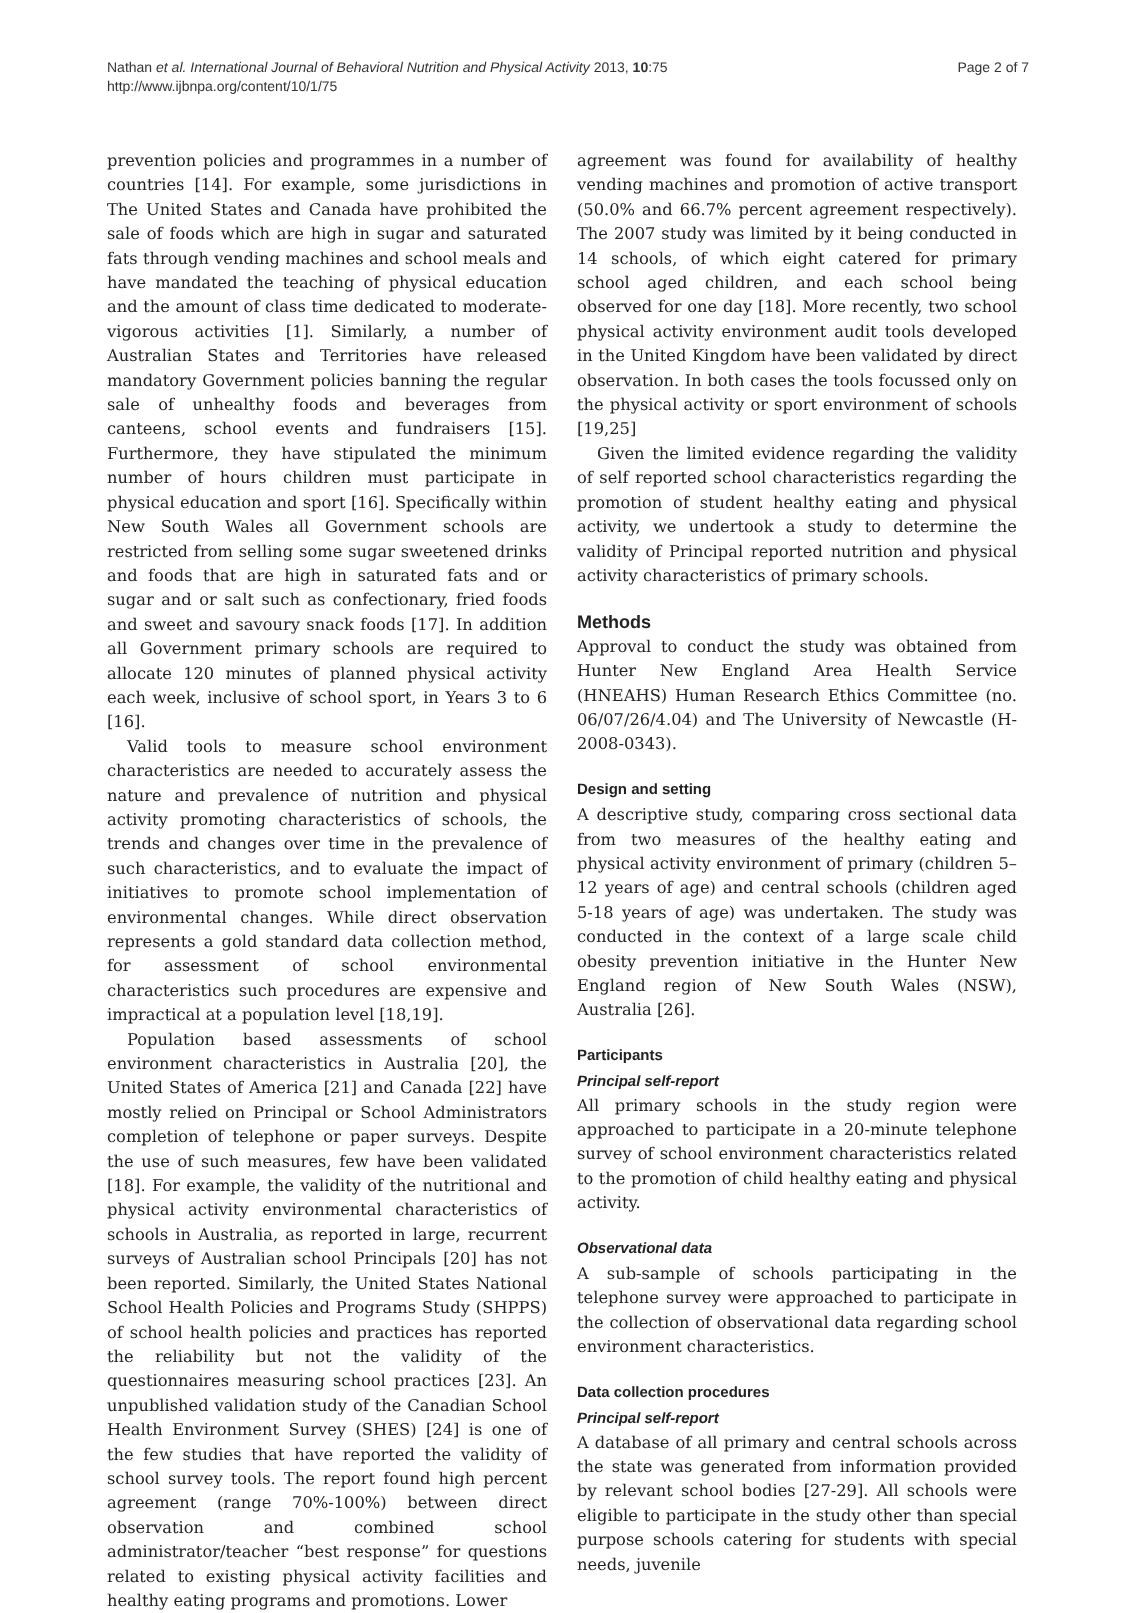Nathan et al. International Journal of Behavioral Nutrition and Physical Activity 2013, 10:75
http://www.ijbnpa.org/content/10/1/75
Page 2 of 7
prevention policies and programmes in a number of countries [14]. For example, some jurisdictions in The United States and Canada have prohibited the sale of foods which are high in sugar and saturated fats through vending machines and school meals and have mandated the teaching of physical education and the amount of class time dedicated to moderate-vigorous activities [1]. Similarly, a number of Australian States and Territories have released mandatory Government policies banning the regular sale of unhealthy foods and beverages from canteens, school events and fundraisers [15]. Furthermore, they have stipulated the minimum number of hours children must participate in physical education and sport [16]. Specifically within New South Wales all Government schools are restricted from selling some sugar sweetened drinks and foods that are high in saturated fats and or sugar and or salt such as confectionary, fried foods and sweet and savoury snack foods [17]. In addition all Government primary schools are required to allocate 120 minutes of planned physical activity each week, inclusive of school sport, in Years 3 to 6 [16].
Valid tools to measure school environment characteristics are needed to accurately assess the nature and prevalence of nutrition and physical activity promoting characteristics of schools, the trends and changes over time in the prevalence of such characteristics, and to evaluate the impact of initiatives to promote school implementation of environmental changes. While direct observation represents a gold standard data collection method, for assessment of school environmental characteristics such procedures are expensive and impractical at a population level [18,19].
Population based assessments of school environment characteristics in Australia [20], the United States of America [21] and Canada [22] have mostly relied on Principal or School Administrators completion of telephone or paper surveys. Despite the use of such measures, few have been validated [18]. For example, the validity of the nutritional and physical activity environmental characteristics of schools in Australia, as reported in large, recurrent surveys of Australian school Principals [20] has not been reported. Similarly, the United States National School Health Policies and Programs Study (SHPPS) of school health policies and practices has reported the reliability but not the validity of the questionnaires measuring school practices [23]. An unpublished validation study of the Canadian School Health Environment Survey (SHES) [24] is one of the few studies that have reported the validity of school survey tools. The report found high percent agreement (range 70%-100%) between direct observation and combined school administrator/teacher “best response” for questions related to existing physical activity facilities and healthy eating programs and promotions. Lower
agreement was found for availability of healthy vending machines and promotion of active transport (50.0% and 66.7% percent agreement respectively). The 2007 study was limited by it being conducted in 14 schools, of which eight catered for primary school aged children, and each school being observed for one day [18]. More recently, two school physical activity environment audit tools developed in the United Kingdom have been validated by direct observation. In both cases the tools focussed only on the physical activity or sport environment of schools [19,25]
Given the limited evidence regarding the validity of self reported school characteristics regarding the promotion of student healthy eating and physical activity, we undertook a study to determine the validity of Principal reported nutrition and physical activity characteristics of primary schools.
Methods
Approval to conduct the study was obtained from Hunter New England Area Health Service (HNEAHS) Human Research Ethics Committee (no. 06/07/26/4.04) and The University of Newcastle (H-2008-0343).
Design and setting
A descriptive study, comparing cross sectional data from two measures of the healthy eating and physical activity environment of primary (children 5–12 years of age) and central schools (children aged 5-18 years of age) was undertaken. The study was conducted in the context of a large scale child obesity prevention initiative in the Hunter New England region of New South Wales (NSW), Australia [26].
Participants
Principal self-report
All primary schools in the study region were approached to participate in a 20-minute telephone survey of school environment characteristics related to the promotion of child healthy eating and physical activity.
Observational data
A sub-sample of schools participating in the telephone survey were approached to participate in the collection of observational data regarding school environment characteristics.
Data collection procedures
Principal self-report
A database of all primary and central schools across the state was generated from information provided by relevant school bodies [27-29]. All schools were eligible to participate in the study other than special purpose schools catering for students with special needs, juvenile